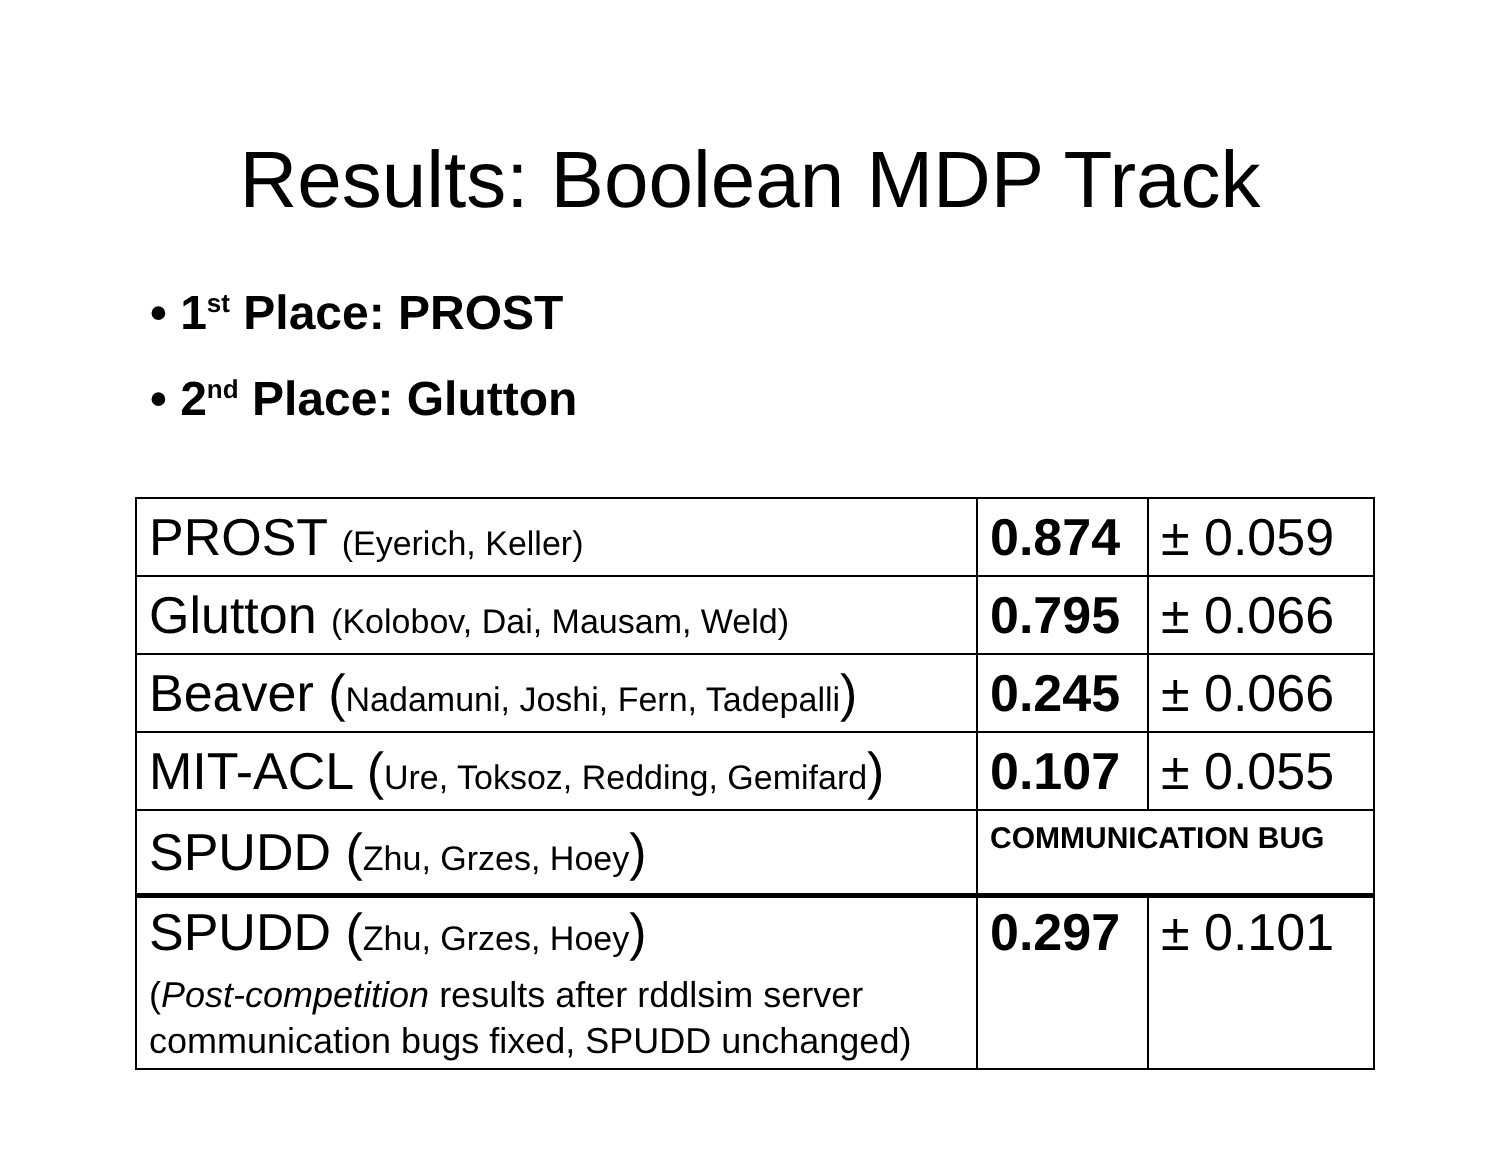Results: Boolean MDP Track
• 1<sup>st</sup> Place: PROST
• 2<sup>nd</sup> Place: Glutton
| PROST (Eyerich, Keller) | 0.874 | ± 0.059 |
| Glutton (Kolobov, Dai, Mausam, Weld) | 0.795 | ± 0.066 |
| Beaver ( Nadamuni, Joshi, Fern, Tadepalli ) | 0.245 | ± 0.066 |
| MIT-ACL ( Ure, Toksoz, Redding, Gemifard ) | 0.107 | ± 0.055 |
| SPUDD ( Zhu, Grzes, Hoey ) | COMMUNICATION BUG | |
| SPUDD ( Zhu, Grzes, Hoey ) ( Post-competition results after rddlsim server communication bugs fixed, SPUDD unchanged) | 0.297 | ± 0.101 |